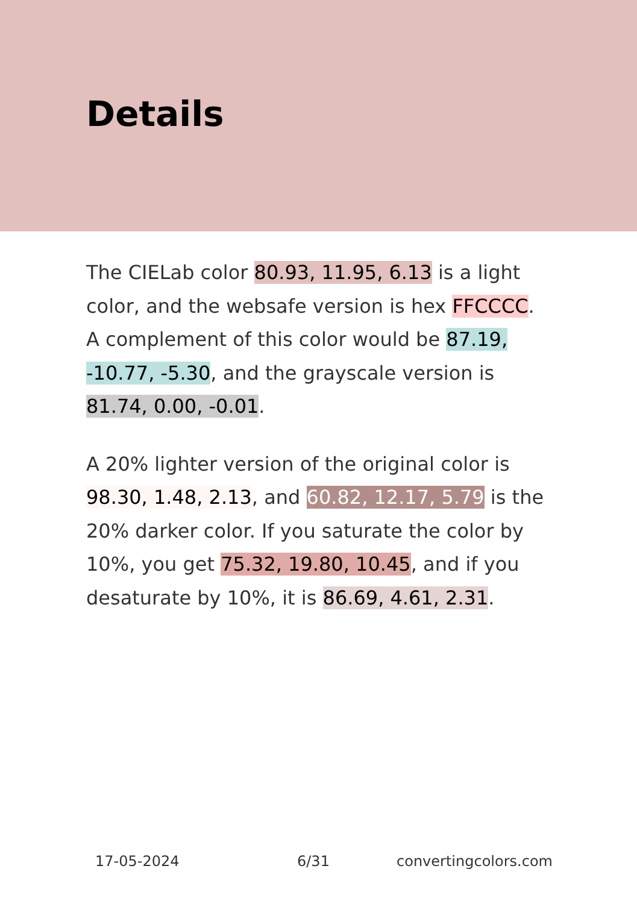Details
The CIELab color 80.93, 11.95, 6.13 is a light color, and the websafe version is hex FFCCCC. A complement of this color would be 87.19, -10.77, -5.30, and the grayscale version is 81.74, 0.00, -0.01.
A 20% lighter version of the original color is 98.30, 1.48, 2.13, and 60.82, 12.17, 5.79 is the 20% darker color. If you saturate the color by 10%, you get 75.32, 19.80, 10.45, and if you desaturate by 10%, it is 86.69, 4.61, 2.31.
17-05-2024 6/31 convertingcolors.com